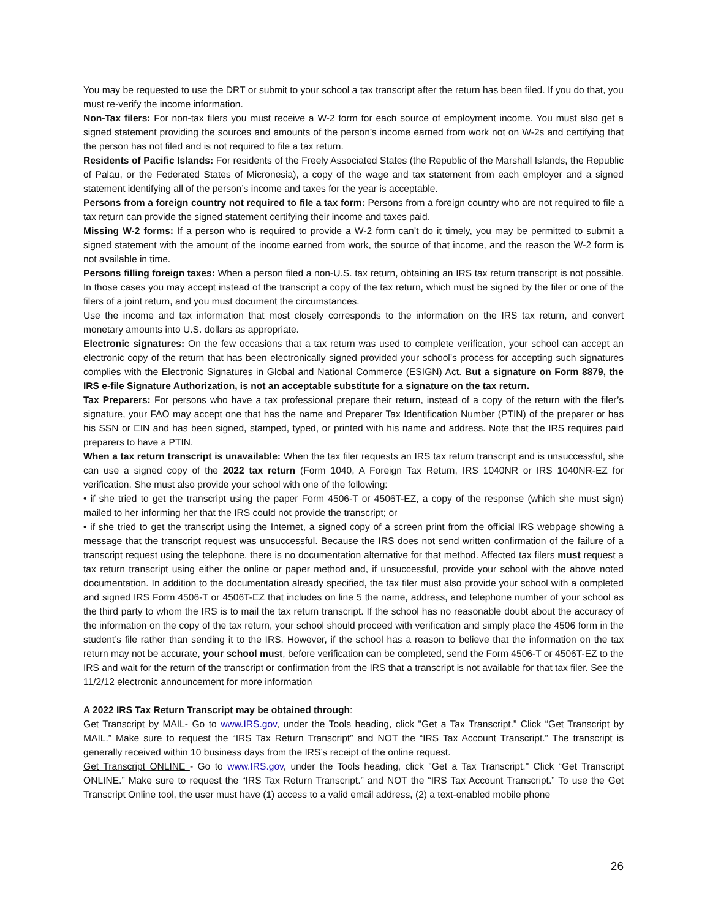You may be requested to use the DRT or submit to your school a tax transcript after the return has been filed. If you do that, you must re-verify the income information.
Non-Tax filers: For non-tax filers you must receive a W-2 form for each source of employment income. You must also get a signed statement providing the sources and amounts of the person’s income earned from work not on W-2s and certifying that the person has not filed and is not required to file a tax return.
Residents of Pacific Islands: For residents of the Freely Associated States (the Republic of the Marshall Islands, the Republic of Palau, or the Federated States of Micronesia), a copy of the wage and tax statement from each employer and a signed statement identifying all of the person’s income and taxes for the year is acceptable.
Persons from a foreign country not required to file a tax form: Persons from a foreign country who are not required to file a tax return can provide the signed statement certifying their income and taxes paid.
Missing W-2 forms: If a person who is required to provide a W-2 form can’t do it timely, you may be permitted to submit a signed statement with the amount of the income earned from work, the source of that income, and the reason the W-2 form is not available in time.
Persons filling foreign taxes: When a person filed a non-U.S. tax return, obtaining an IRS tax return transcript is not possible. In those cases you may accept instead of the transcript a copy of the tax return, which must be signed by the filer or one of the filers of a joint return, and you must document the circumstances.
Use the income and tax information that most closely corresponds to the information on the IRS tax return, and convert monetary amounts into U.S. dollars as appropriate.
Electronic signatures: On the few occasions that a tax return was used to complete verification, your school can accept an electronic copy of the return that has been electronically signed provided your school’s process for accepting such signatures complies with the Electronic Signatures in Global and National Commerce (ESIGN) Act. But a signature on Form 8879, the IRS e-file Signature Authorization, is not an acceptable substitute for a signature on the tax return.
Tax Preparers: For persons who have a tax professional prepare their return, instead of a copy of the return with the filer’s signature, your FAO may accept one that has the name and Preparer Tax Identification Number (PTIN) of the preparer or has his SSN or EIN and has been signed, stamped, typed, or printed with his name and address. Note that the IRS requires paid preparers to have a PTIN.
When a tax return transcript is unavailable: When the tax filer requests an IRS tax return transcript and is unsuccessful, she can use a signed copy of the 2022 tax return (Form 1040, A Foreign Tax Return, IRS 1040NR or IRS 1040NR-EZ for verification. She must also provide your school with one of the following:
• if she tried to get the transcript using the paper Form 4506-T or 4506T-EZ, a copy of the response (which she must sign) mailed to her informing her that the IRS could not provide the transcript; or
• if she tried to get the transcript using the Internet, a signed copy of a screen print from the official IRS webpage showing a message that the transcript request was unsuccessful. Because the IRS does not send written confirmation of the failure of a transcript request using the telephone, there is no documentation alternative for that method. Affected tax filers must request a tax return transcript using either the online or paper method and, if unsuccessful, provide your school with the above noted documentation. In addition to the documentation already specified, the tax filer must also provide your school with a completed and signed IRS Form 4506-T or 4506T-EZ that includes on line 5 the name, address, and telephone number of your school as the third party to whom the IRS is to mail the tax return transcript. If the school has no reasonable doubt about the accuracy of the information on the copy of the tax return, your school should proceed with verification and simply place the 4506 form in the student’s file rather than sending it to the IRS. However, if the school has a reason to believe that the information on the tax return may not be accurate, your school must, before verification can be completed, send the Form 4506-T or 4506T-EZ to the IRS and wait for the return of the transcript or confirmation from the IRS that a transcript is not available for that tax filer. See the 11/2/12 electronic announcement for more information
A 2022 IRS Tax Return Transcript may be obtained through:
Get Transcript by MAIL- Go to www.IRS.gov, under the Tools heading, click "Get a Tax Transcript.” Click “Get Transcript by MAIL.” Make sure to request the “IRS Tax Return Transcript” and NOT the “IRS Tax Account Transcript.” The transcript is generally received within 10 business days from the IRS’s receipt of the online request.
Get Transcript ONLINE - Go to www.IRS.gov, under the Tools heading, click "Get a Tax Transcript." Click “Get Transcript ONLINE.” Make sure to request the “IRS Tax Return Transcript.” and NOT the “IRS Tax Account Transcript.” To use the Get Transcript Online tool, the user must have (1) access to a valid email address, (2) a text-enabled mobile phone
26